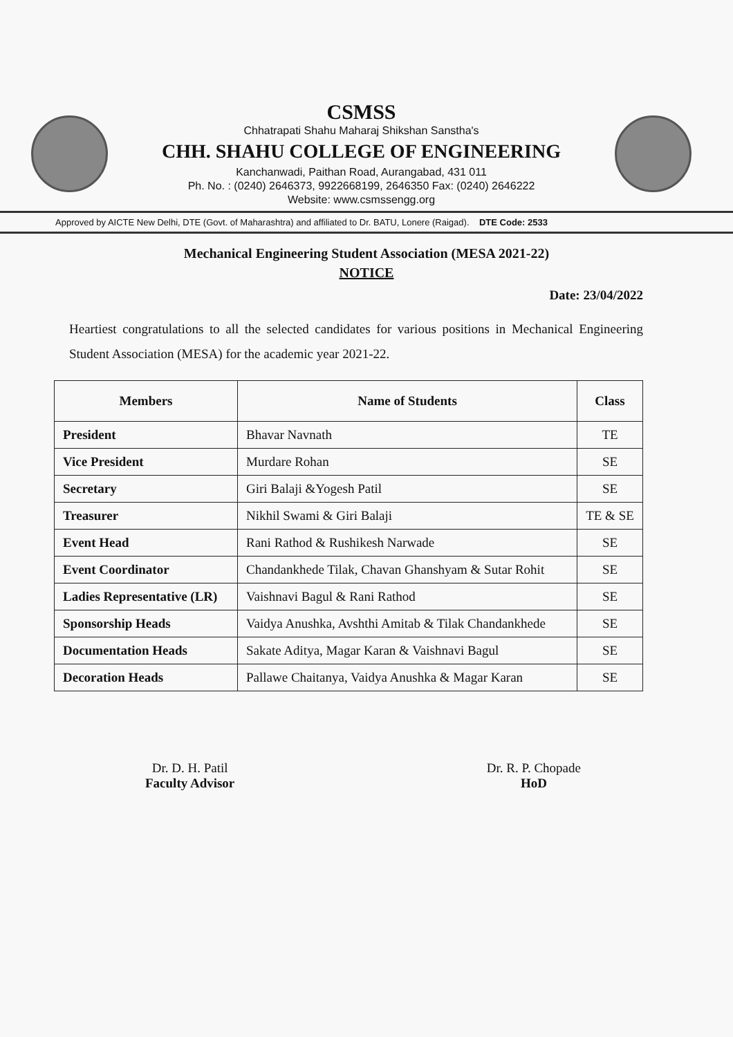CSMSS
Chhatrapati Shahu Maharaj Shikshan Sanstha's
CHH. SHAHU COLLEGE OF ENGINEERING
Kanchanwadi, Paithan Road, Aurangabad, 431 011
Ph. No. : (0240) 2646373, 9922668199, 2646350 Fax: (0240) 2646222
Website: www.csmssengg.org
Approved by AICTE New Delhi, DTE (Govt. of Maharashtra) and affiliated to Dr. BATU, Lonere (Raigad). DTE Code: 2533
Mechanical Engineering Student Association (MESA 2021-22)
NOTICE
Date: 23/04/2022
Heartiest congratulations to all the selected candidates for various positions in Mechanical Engineering Student Association (MESA) for the academic year 2021-22.
| Members | Name of Students | Class |
| --- | --- | --- |
| President | Bhavar Navnath | TE |
| Vice President | Murdare Rohan | SE |
| Secretary | Giri Balaji &Yogesh Patil | SE |
| Treasurer | Nikhil Swami & Giri Balaji | TE & SE |
| Event Head | Rani Rathod & Rushikesh Narwade | SE |
| Event Coordinator | Chandankhede Tilak, Chavan Ghanshyam & Sutar Rohit | SE |
| Ladies Representative (LR) | Vaishnavi Bagul & Rani Rathod | SE |
| Sponsorship Heads | Vaidya Anushka, Avshthi Amitab & Tilak Chandankhede | SE |
| Documentation Heads | Sakate Aditya, Magar Karan & Vaishnavi Bagul | SE |
| Decoration Heads | Pallawe Chaitanya, Vaidya Anushka & Magar Karan | SE |
Dr. D. H. Patil
Faculty Advisor
Dr. R. P. Chopade
HoD